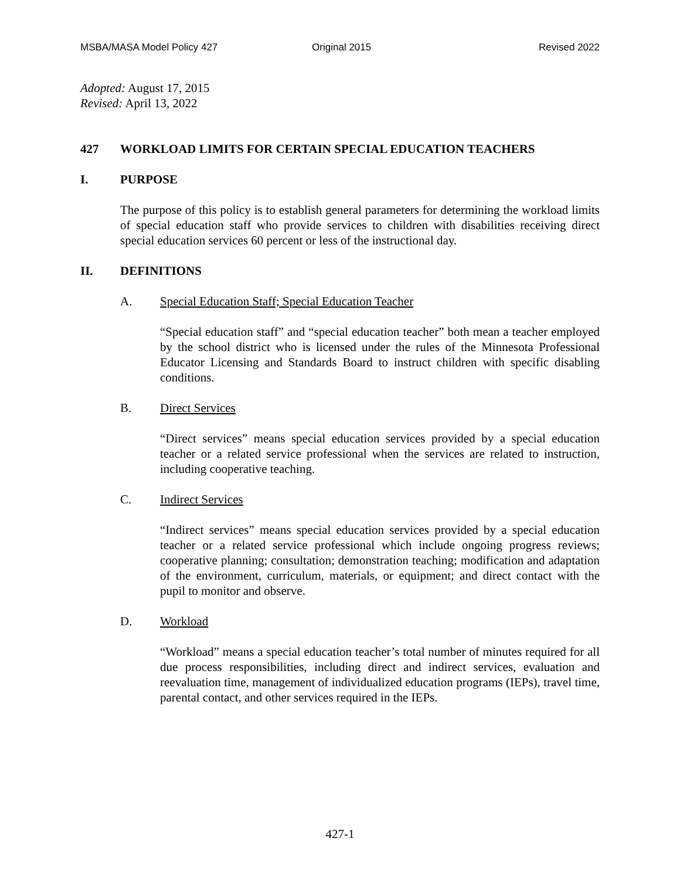MSBA/MASA Model Policy 427 Original 2015 Revised 2022
Adopted: August 17, 2015
Revised: April 13, 2022
427 WORKLOAD LIMITS FOR CERTAIN SPECIAL EDUCATION TEACHERS
I. PURPOSE
The purpose of this policy is to establish general parameters for determining the workload limits of special education staff who provide services to children with disabilities receiving direct special education services 60 percent or less of the instructional day.
II. DEFINITIONS
A. Special Education Staff; Special Education Teacher
“Special education staff” and “special education teacher” both mean a teacher employed by the school district who is licensed under the rules of the Minnesota Professional Educator Licensing and Standards Board to instruct children with specific disabling conditions.
B. Direct Services
“Direct services” means special education services provided by a special education teacher or a related service professional when the services are related to instruction, including cooperative teaching.
C. Indirect Services
“Indirect services” means special education services provided by a special education teacher or a related service professional which include ongoing progress reviews; cooperative planning; consultation; demonstration teaching; modification and adaptation of the environment, curriculum, materials, or equipment; and direct contact with the pupil to monitor and observe.
D. Workload
“Workload” means a special education teacher’s total number of minutes required for all due process responsibilities, including direct and indirect services, evaluation and reevaluation time, management of individualized education programs (IEPs), travel time, parental contact, and other services required in the IEPs.
427-1